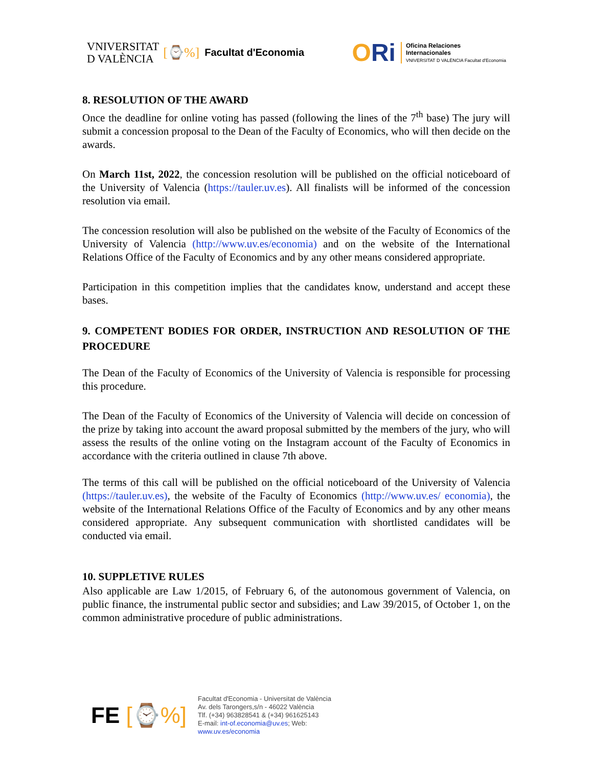VNIVERSITAT
D VALÈNCIA
[⌚%] Facultat d'Economia
ORi
Oficina Relaciones
Internacionales
VNIVERSITAT D VALÈNCIA Facultat d'Economia
8. RESOLUTION OF THE AWARD
Once the deadline for online voting has passed (following the lines of the 7<sup>th</sup> base) The jury will submit a concession proposal to the Dean of the Faculty of Economics, who will then decide on the awards.
On March 11st, 2022, the concession resolution will be published on the official noticeboard of the University of Valencia (https://tauler.uv.es). All finalists will be informed of the concession resolution via email.
The concession resolution will also be published on the website of the Faculty of Economics of the University of Valencia (http://www.uv.es/economia) and on the website of the International Relations Office of the Faculty of Economics and by any other means considered appropriate.
Participation in this competition implies that the candidates know, understand and accept these bases.
9. COMPETENT BODIES FOR ORDER, INSTRUCTION AND RESOLUTION OF THE PROCEDURE
The Dean of the Faculty of Economics of the University of Valencia is responsible for processing this procedure.
The Dean of the Faculty of Economics of the University of Valencia will decide on concession of the prize by taking into account the award proposal submitted by the members of the jury, who will assess the results of the online voting on the Instagram account of the Faculty of Economics in accordance with the criteria outlined in clause 7th above.
The terms of this call will be published on the official noticeboard of the University of Valencia (https://tauler.uv.es), the website of the Faculty of Economics (http://www.uv.es/ economia), the website of the International Relations Office of the Faculty of Economics and by any other means considered appropriate. Any subsequent communication with shortlisted candidates will be conducted via email.
10. SUPPLETIVE RULES
Also applicable are Law 1/2015, of February 6, of the autonomous government of Valencia, on public finance, the instrumental public sector and subsidies; and Law 39/2015, of October 1, on the common administrative procedure of public administrations.
FE [⌚%]
Facultat d'Economia - Universitat de València
Av. dels Tarongers,s/n - 46022 València
Tlf. (+34) 963828541 & (+34) 961625143
E-mail: int-of.economia@uv.es; Web:
www.uv.es/economia